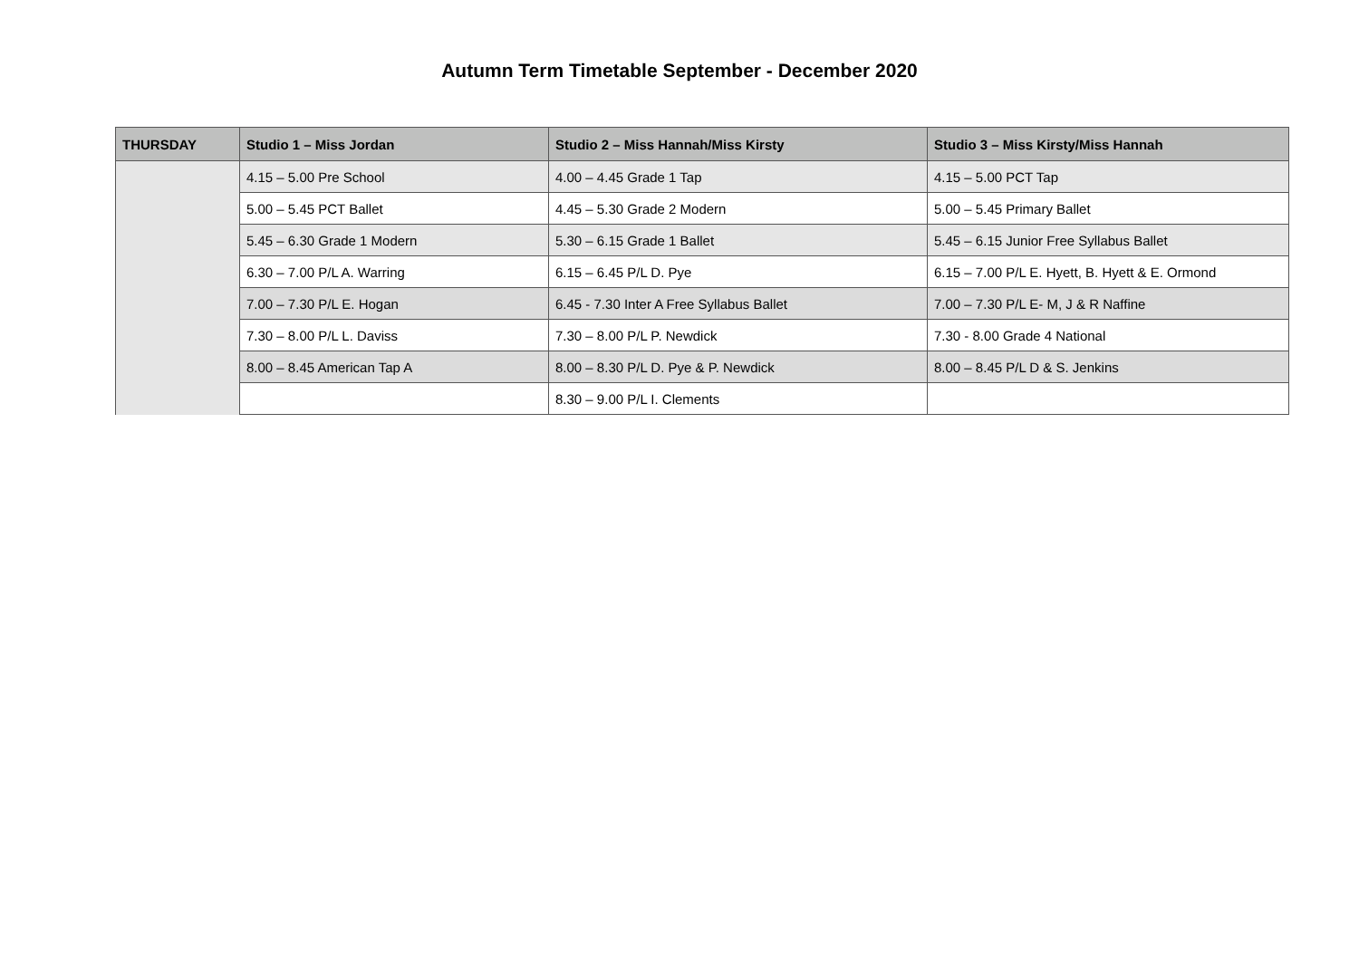Autumn Term Timetable September - December 2020
| THURSDAY | Studio 1 – Miss Jordan | Studio 2 – Miss Hannah/Miss Kirsty | Studio 3 – Miss Kirsty/Miss Hannah |
| --- | --- | --- | --- |
| | 4.15 – 5.00 Pre School | 4.00 – 4.45 Grade 1 Tap | 4.15 – 5.00 PCT Tap |
| | 5.00 – 5.45 PCT Ballet | 4.45 – 5.30 Grade 2 Modern | 5.00 – 5.45 Primary Ballet |
| | 5.45 – 6.30 Grade 1 Modern | 5.30 – 6.15 Grade 1 Ballet | 5.45 – 6.15 Junior Free Syllabus Ballet |
| | 6.30 – 7.00 P/L A. Warring | 6.15 – 6.45 P/L D. Pye | 6.15 – 7.00 P/L E. Hyett, B. Hyett & E. Ormond |
| | 7.00 – 7.30 P/L E. Hogan | 6.45 - 7.30 Inter A Free Syllabus Ballet | 7.00 – 7.30 P/L E- M, J & R Naffine |
| | 7.30 – 8.00 P/L L. Daviss | 7.30 – 8.00 P/L P. Newdick | 7.30 - 8.00 Grade 4 National |
| | 8.00 – 8.45 American Tap A | 8.00 – 8.30 P/L D. Pye & P. Newdick | 8.00 – 8.45 P/L D & S. Jenkins |
| | | 8.30 – 9.00 P/L I. Clements | |